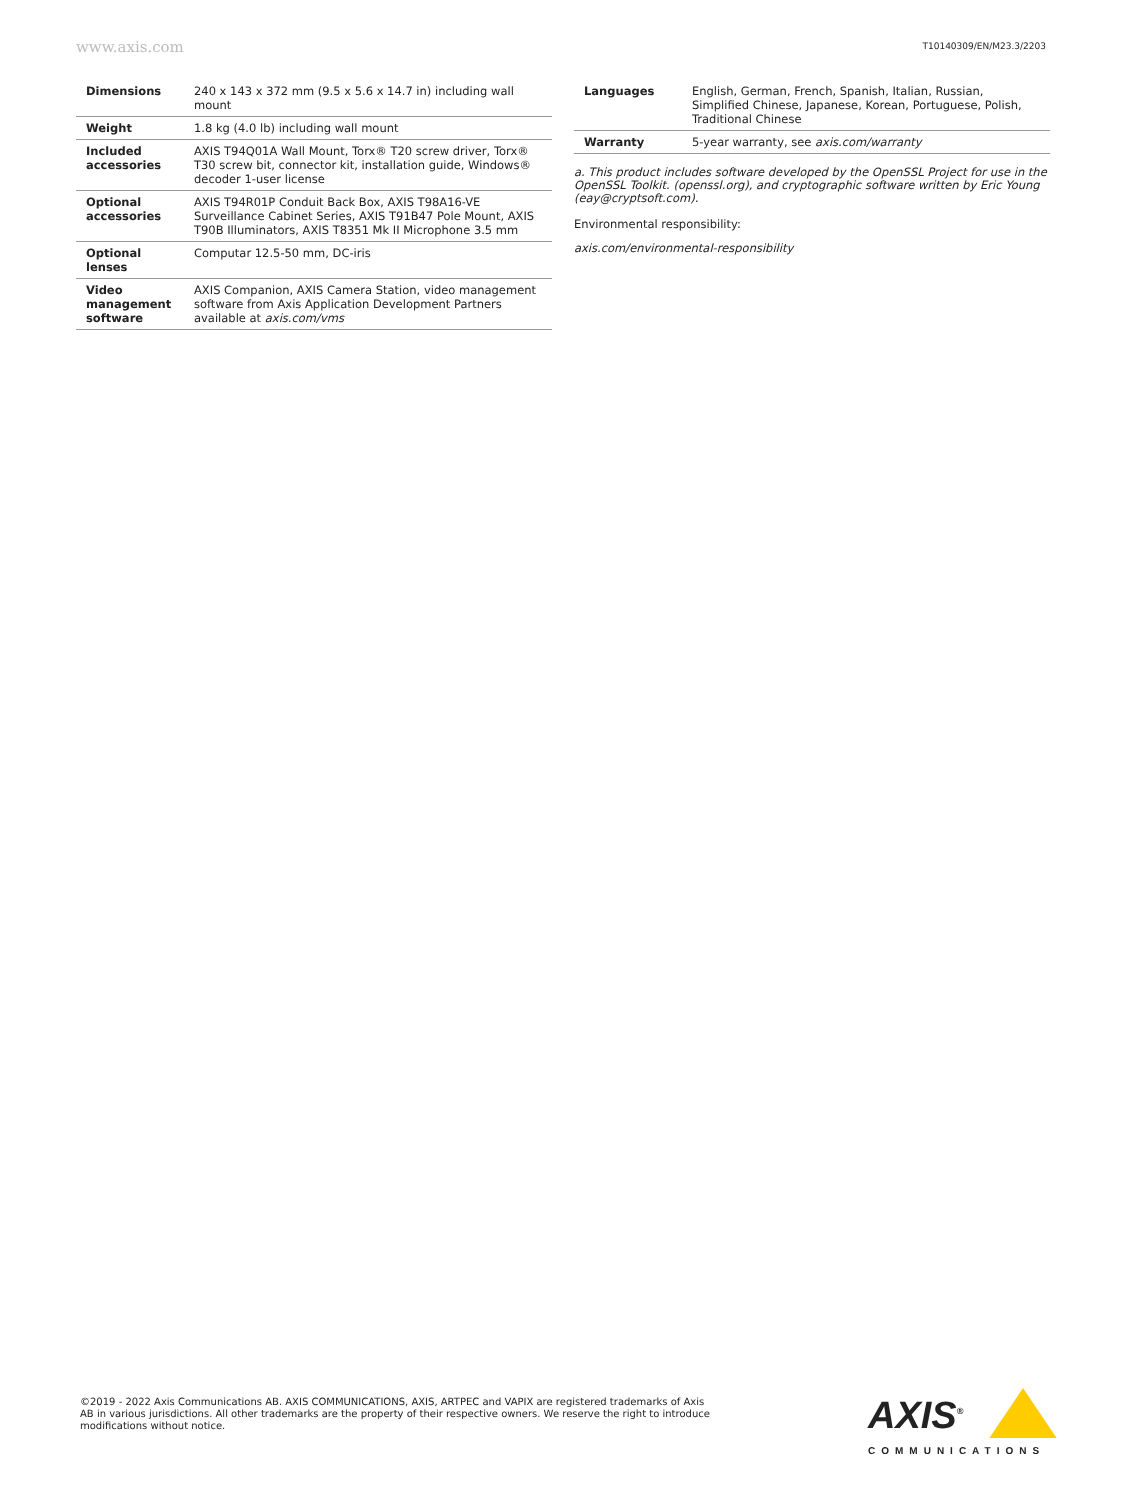www.axis.com T10140309/EN/M23.3/2203
| Dimensions | 240 x 143 x 372 mm (9.5 x 5.6 x 14.7 in) including wall mount |
| Weight | 1.8 kg (4.0 lb) including wall mount |
| Included accessories | AXIS T94Q01A Wall Mount, Torx® T20 screw driver, Torx® T30 screw bit, connector kit, installation guide, Windows® decoder 1-user license |
| Optional accessories | AXIS T94R01P Conduit Back Box, AXIS T98A16-VE Surveillance Cabinet Series, AXIS T91B47 Pole Mount, AXIS T90B Illuminators, AXIS T8351 Mk II Microphone 3.5 mm |
| Optional lenses | Computar 12.5-50 mm, DC-iris |
| Video management software | AXIS Companion, AXIS Camera Station, video management software from Axis Application Development Partners available at axis.com/vms |
| Languages | English, German, French, Spanish, Italian, Russian, Simplified Chinese, Japanese, Korean, Portuguese, Polish, Traditional Chinese |
| Warranty | 5-year warranty, see axis.com/warranty |
a. This product includes software developed by the OpenSSL Project for use in the OpenSSL Toolkit. (openssl.org), and cryptographic software written by Eric Young (eay@cryptsoft.com).
Environmental responsibility:
axis.com/environmental-responsibility
©2019 - 2022 Axis Communications AB. AXIS COMMUNICATIONS, AXIS, ARTPEC and VAPIX are registered trademarks of Axis AB in various jurisdictions. All other trademarks are the property of their respective owners. We reserve the right to introduce modifications without notice.
AXIS<sup>®</sup>
COMMUNICATIONS